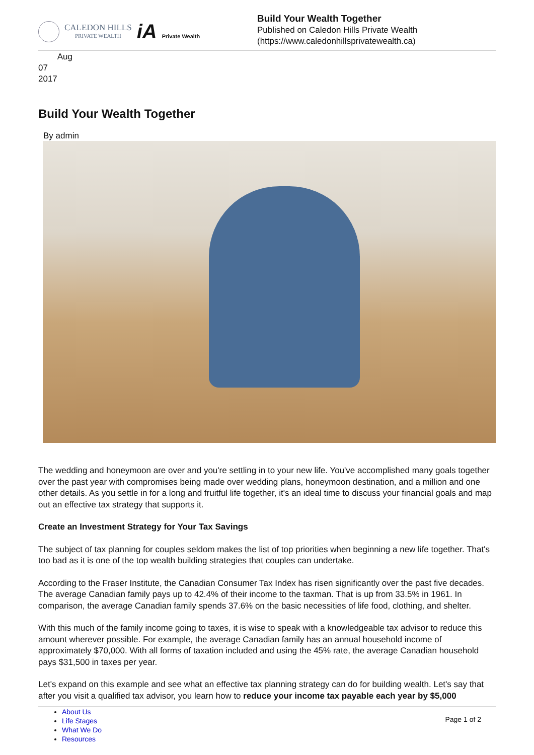CALEDON HILLS
PRIVATE WEALTH
iA Private Wealth
Build Your Wealth Together
Published on Caledon Hills Private Wealth
(https://www.caledonhillsprivatewealth.ca)
Aug
07
2017
Build Your Wealth Together
By admin
The wedding and honeymoon are over and you're settling in to your new life. You've accomplished many goals together over the past year with compromises being made over wedding plans, honeymoon destination, and a million and one other details. As you settle in for a long and fruitful life together, it's an ideal time to discuss your financial goals and map out an effective tax strategy that supports it.
Create an Investment Strategy for Your Tax Savings
The subject of tax planning for couples seldom makes the list of top priorities when beginning a new life together. That's too bad as it is one of the top wealth building strategies that couples can undertake.
According to the Fraser Institute, the Canadian Consumer Tax Index has risen significantly over the past five decades. The average Canadian family pays up to 42.4% of their income to the taxman. That is up from 33.5% in 1961. In comparison, the average Canadian family spends 37.6% on the basic necessities of life food, clothing, and shelter.
With this much of the family income going to taxes, it is wise to speak with a knowledgeable tax advisor to reduce this amount wherever possible. For example, the average Canadian family has an annual household income of approximately $70,000. With all forms of taxation included and using the 45% rate, the average Canadian household pays $31,500 in taxes per year.
Let's expand on this example and see what an effective tax planning strategy can do for building wealth. Let's say that after you visit a qualified tax advisor, you learn how to reduce your income tax payable each year by $5,000
About Us
Life Stages
What We Do
Resources
Page 1 of 2